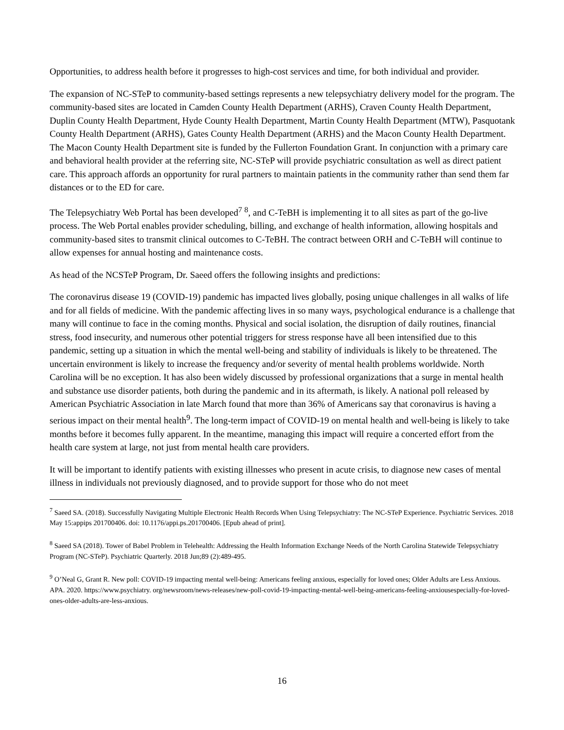Opportunities, to address health before it progresses to high-cost services and time, for both individual and provider.
The expansion of NC-STeP to community-based settings represents a new telepsychiatry delivery model for the program. The community-based sites are located in Camden County Health Department (ARHS), Craven County Health Department, Duplin County Health Department, Hyde County Health Department, Martin County Health Department (MTW), Pasquotank County Health Department (ARHS), Gates County Health Department (ARHS) and the Macon County Health Department. The Macon County Health Department site is funded by the Fullerton Foundation Grant. In conjunction with a primary care and behavioral health provider at the referring site, NC-STeP will provide psychiatric consultation as well as direct patient care. This approach affords an opportunity for rural partners to maintain patients in the community rather than send them far distances or to the ED for care.
The Telepsychiatry Web Portal has been developed<sup>7</sup> <sup>8</sup>, and C-TeBH is implementing it to all sites as part of the go-live process. The Web Portal enables provider scheduling, billing, and exchange of health information, allowing hospitals and community-based sites to transmit clinical outcomes to C-TeBH. The contract between ORH and C-TeBH will continue to allow expenses for annual hosting and maintenance costs.
As head of the NCSTeP Program, Dr. Saeed offers the following insights and predictions:
The coronavirus disease 19 (COVID-19) pandemic has impacted lives globally, posing unique challenges in all walks of life and for all fields of medicine. With the pandemic affecting lives in so many ways, psychological endurance is a challenge that many will continue to face in the coming months. Physical and social isolation, the disruption of daily routines, financial stress, food insecurity, and numerous other potential triggers for stress response have all been intensified due to this pandemic, setting up a situation in which the mental well-being and stability of individuals is likely to be threatened. The uncertain environment is likely to increase the frequency and/or severity of mental health problems worldwide. North Carolina will be no exception. It has also been widely discussed by professional organizations that a surge in mental health and substance use disorder patients, both during the pandemic and in its aftermath, is likely. A national poll released by American Psychiatric Association in late March found that more than 36% of Americans say that coronavirus is having a serious impact on their mental health<sup>9</sup>. The long-term impact of COVID-19 on mental health and well-being is likely to take months before it becomes fully apparent. In the meantime, managing this impact will require a concerted effort from the health care system at large, not just from mental health care providers.
It will be important to identify patients with existing illnesses who present in acute crisis, to diagnose new cases of mental illness in individuals not previously diagnosed, and to provide support for those who do not meet
<sup>7</sup> Saeed SA. (2018). Successfully Navigating Multiple Electronic Health Records When Using Telepsychiatry: The NC-STeP Experience. Psychiatric Services. 2018 May 15:appips 201700406. doi: 10.1176/appi.ps.201700406. [Epub ahead of print].
<sup>8</sup> Saeed SA (2018). Tower of Babel Problem in Telehealth: Addressing the Health Information Exchange Needs of the North Carolina Statewide Telepsychiatry Program (NC-STeP). Psychiatric Quarterly. 2018 Jun;89 (2):489-495.
<sup>9</sup> O’Neal G, Grant R. New poll: COVID-19 impacting mental well-being: Americans feeling anxious, especially for loved ones; Older Adults are Less Anxious. APA. 2020. https://www.psychiatry. org/newsroom/news-releases/new-poll-covid-19-impacting-mental-well-being-americans-feeling-anxiousespecially-for-loved-ones-older-adults-are-less-anxious.
16